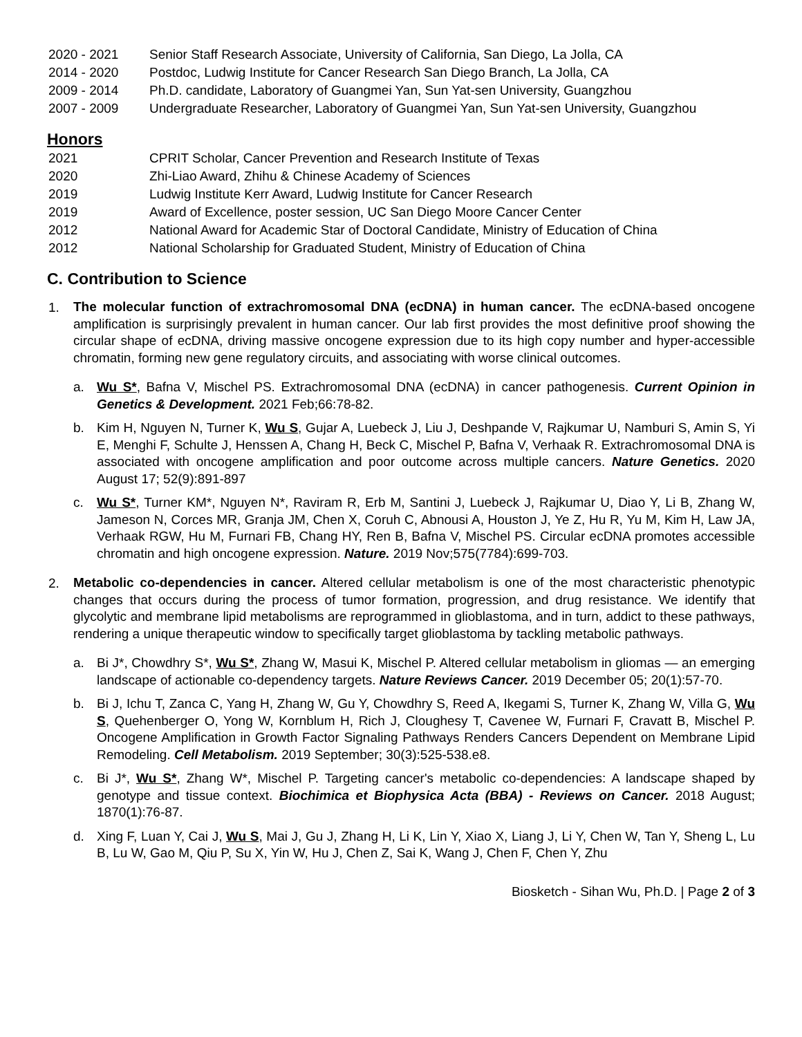2020 - 2021 Senior Staff Research Associate, University of California, San Diego, La Jolla, CA
2014 - 2020 Postdoc, Ludwig Institute for Cancer Research San Diego Branch, La Jolla, CA
2009 - 2014 Ph.D. candidate, Laboratory of Guangmei Yan, Sun Yat-sen University, Guangzhou
2007 - 2009 Undergraduate Researcher, Laboratory of Guangmei Yan, Sun Yat-sen University, Guangzhou
Honors
2021 CPRIT Scholar, Cancer Prevention and Research Institute of Texas
2020 Zhi-Liao Award, Zhihu & Chinese Academy of Sciences
2019 Ludwig Institute Kerr Award, Ludwig Institute for Cancer Research
2019 Award of Excellence, poster session, UC San Diego Moore Cancer Center
2012 National Award for Academic Star of Doctoral Candidate, Ministry of Education of China
2012 National Scholarship for Graduated Student, Ministry of Education of China
C. Contribution to Science
1.
The molecular function of extrachromosomal DNA (ecDNA) in human cancer. The ecDNA-based oncogene amplification is surprisingly prevalent in human cancer. Our lab first provides the most definitive proof showing the circular shape of ecDNA, driving massive oncogene expression due to its high copy number and hyper-accessible chromatin, forming new gene regulatory circuits, and associating with worse clinical outcomes.
a.
Wu S*, Bafna V, Mischel PS. Extrachromosomal DNA (ecDNA) in cancer pathogenesis. Current Opinion in Genetics & Development. 2021 Feb;66:78-82.
b.
Kim H, Nguyen N, Turner K, Wu S, Gujar A, Luebeck J, Liu J, Deshpande V, Rajkumar U, Namburi S, Amin S, Yi E, Menghi F, Schulte J, Henssen A, Chang H, Beck C, Mischel P, Bafna V, Verhaak R. Extrachromosomal DNA is associated with oncogene amplification and poor outcome across multiple cancers. Nature Genetics. 2020 August 17; 52(9):891-897
c.
Wu S*, Turner KM*, Nguyen N*, Raviram R, Erb M, Santini J, Luebeck J, Rajkumar U, Diao Y, Li B, Zhang W, Jameson N, Corces MR, Granja JM, Chen X, Coruh C, Abnousi A, Houston J, Ye Z, Hu R, Yu M, Kim H, Law JA, Verhaak RGW, Hu M, Furnari FB, Chang HY, Ren B, Bafna V, Mischel PS. Circular ecDNA promotes accessible chromatin and high oncogene expression. Nature. 2019 Nov;575(7784):699-703.
2.
Metabolic co-dependencies in cancer. Altered cellular metabolism is one of the most characteristic phenotypic changes that occurs during the process of tumor formation, progression, and drug resistance. We identify that glycolytic and membrane lipid metabolisms are reprogrammed in glioblastoma, and in turn, addict to these pathways, rendering a unique therapeutic window to specifically target glioblastoma by tackling metabolic pathways.
a.
Bi J*, Chowdhry S*, Wu S*, Zhang W, Masui K, Mischel P. Altered cellular metabolism in gliomas — an emerging landscape of actionable co-dependency targets. Nature Reviews Cancer. 2019 December 05; 20(1):57-70.
b.
Bi J, Ichu T, Zanca C, Yang H, Zhang W, Gu Y, Chowdhry S, Reed A, Ikegami S, Turner K, Zhang W, Villa G, Wu S, Quehenberger O, Yong W, Kornblum H, Rich J, Cloughesy T, Cavenee W, Furnari F, Cravatt B, Mischel P. Oncogene Amplification in Growth Factor Signaling Pathways Renders Cancers Dependent on Membrane Lipid Remodeling. Cell Metabolism. 2019 September; 30(3):525-538.e8.
c.
Bi J*, Wu S*, Zhang W*, Mischel P. Targeting cancer's metabolic co-dependencies: A landscape shaped by genotype and tissue context. Biochimica et Biophysica Acta (BBA) - Reviews on Cancer. 2018 August; 1870(1):76-87.
d.
Xing F, Luan Y, Cai J, Wu S, Mai J, Gu J, Zhang H, Li K, Lin Y, Xiao X, Liang J, Li Y, Chen W, Tan Y, Sheng L, Lu B, Lu W, Gao M, Qiu P, Su X, Yin W, Hu J, Chen Z, Sai K, Wang J, Chen F, Chen Y, Zhu
Biosketch - Sihan Wu, Ph.D. | Page 2 of 3